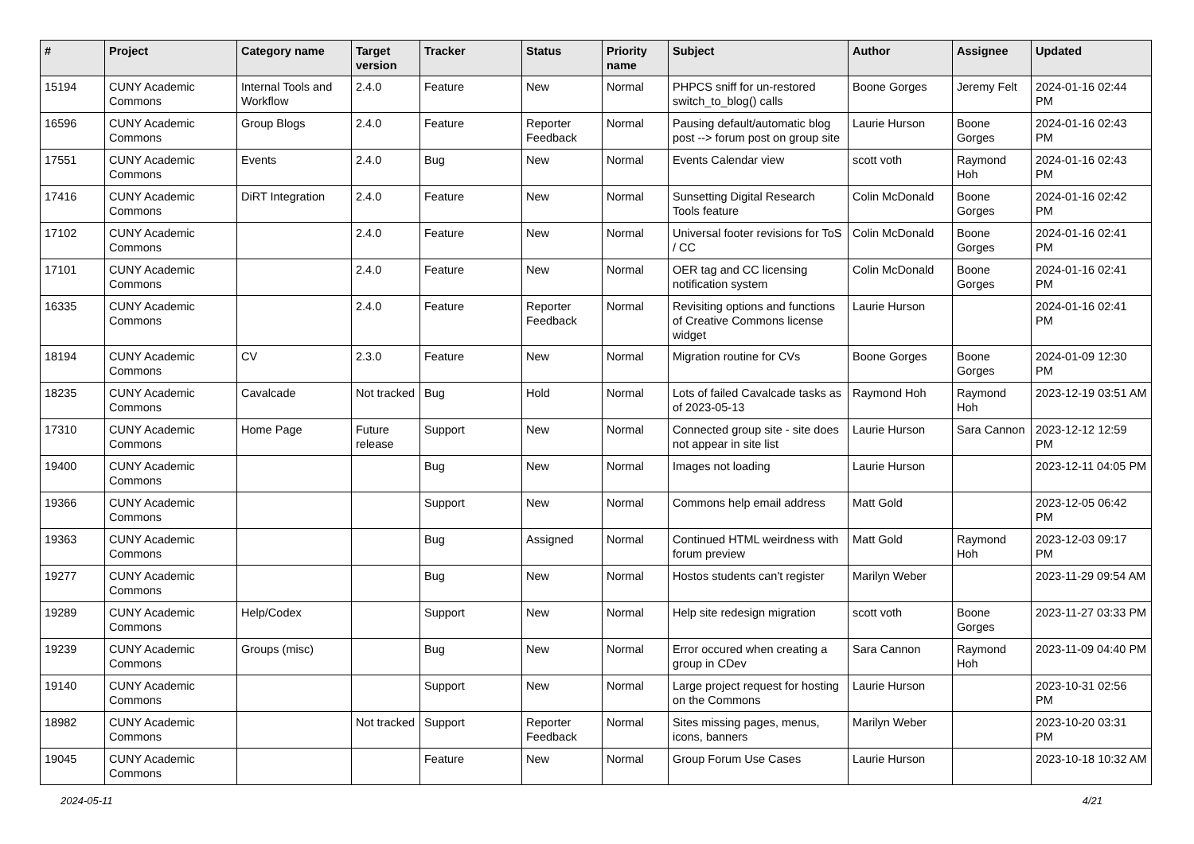| # | Project | Category name | Target version | Tracker | Status | Priority name | Subject | Author | Assignee | Updated |
| --- | --- | --- | --- | --- | --- | --- | --- | --- | --- | --- |
| 15194 | CUNY Academic Commons | Internal Tools and Workflow | 2.4.0 | Feature | New | Normal | PHPCS sniff for un-restored switch_to_blog() calls | Boone Gorges | Jeremy Felt | 2024-01-16 02:44 PM |
| 16596 | CUNY Academic Commons | Group Blogs | 2.4.0 | Feature | Reporter Feedback | Normal | Pausing default/automatic blog post --> forum post on group site | Laurie Hurson | Boone Gorges | 2024-01-16 02:43 PM |
| 17551 | CUNY Academic Commons | Events | 2.4.0 | Bug | New | Normal | Events Calendar view | scott voth | Raymond Hoh | 2024-01-16 02:43 PM |
| 17416 | CUNY Academic Commons | DiRT Integration | 2.4.0 | Feature | New | Normal | Sunsetting Digital Research Tools feature | Colin McDonald | Boone Gorges | 2024-01-16 02:42 PM |
| 17102 | CUNY Academic Commons | | 2.4.0 | Feature | New | Normal | Universal footer revisions for ToS / CC | Colin McDonald | Boone Gorges | 2024-01-16 02:41 PM |
| 17101 | CUNY Academic Commons | | 2.4.0 | Feature | New | Normal | OER tag and CC licensing notification system | Colin McDonald | Boone Gorges | 2024-01-16 02:41 PM |
| 16335 | CUNY Academic Commons | | 2.4.0 | Feature | Reporter Feedback | Normal | Revisiting options and functions of Creative Commons license widget | Laurie Hurson | | 2024-01-16 02:41 PM |
| 18194 | CUNY Academic Commons | CV | 2.3.0 | Feature | New | Normal | Migration routine for CVs | Boone Gorges | Boone Gorges | 2024-01-09 12:30 PM |
| 18235 | CUNY Academic Commons | Cavalcade | Not tracked | Bug | Hold | Normal | Lots of failed Cavalcade tasks as of 2023-05-13 | Raymond Hoh | Raymond Hoh | 2023-12-19 03:51 AM |
| 17310 | CUNY Academic Commons | Home Page | Future release | Support | New | Normal | Connected group site - site does not appear in site list | Laurie Hurson | Sara Cannon | 2023-12-12 12:59 PM |
| 19400 | CUNY Academic Commons | | | Bug | New | Normal | Images not loading | Laurie Hurson | | 2023-12-11 04:05 PM |
| 19366 | CUNY Academic Commons | | | Support | New | Normal | Commons help email address | Matt Gold | | 2023-12-05 06:42 PM |
| 19363 | CUNY Academic Commons | | | Bug | Assigned | Normal | Continued HTML weirdness with forum preview | Matt Gold | Raymond Hoh | 2023-12-03 09:17 PM |
| 19277 | CUNY Academic Commons | | | Bug | New | Normal | Hostos students can't register | Marilyn Weber | | 2023-11-29 09:54 AM |
| 19289 | CUNY Academic Commons | Help/Codex | | Support | New | Normal | Help site redesign migration | scott voth | Boone Gorges | 2023-11-27 03:33 PM |
| 19239 | CUNY Academic Commons | Groups (misc) | | Bug | New | Normal | Error occured when creating a group in CDev | Sara Cannon | Raymond Hoh | 2023-11-09 04:40 PM |
| 19140 | CUNY Academic Commons | | | Support | New | Normal | Large project request for hosting on the Commons | Laurie Hurson | | 2023-10-31 02:56 PM |
| 18982 | CUNY Academic Commons | | Not tracked | Support | Reporter Feedback | Normal | Sites missing pages, menus, icons, banners | Marilyn Weber | | 2023-10-20 03:31 PM |
| 19045 | CUNY Academic Commons | | | Feature | New | Normal | Group Forum Use Cases | Laurie Hurson | | 2023-10-18 10:32 AM |
2024-05-11 4/21